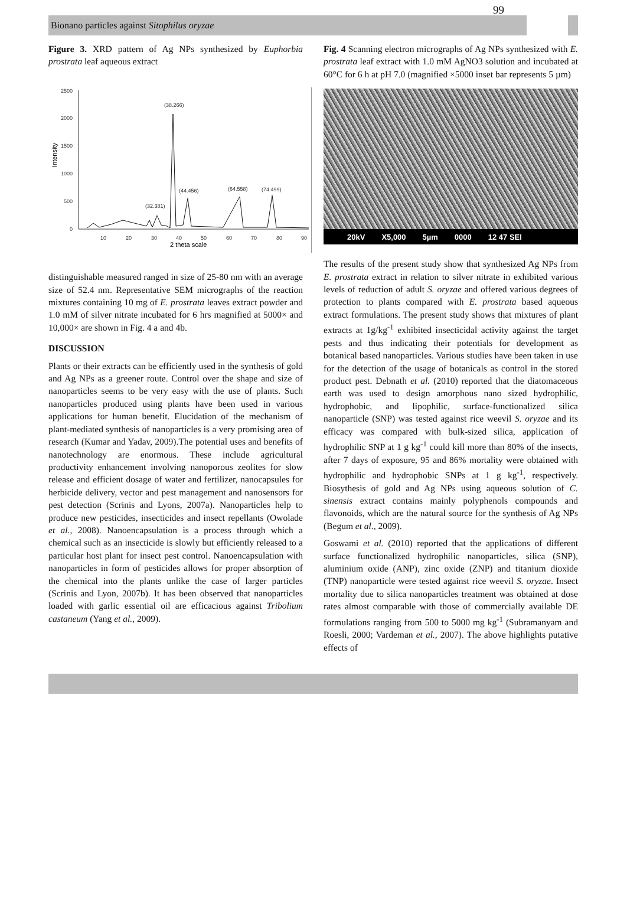Bionano particles against Sitophilus oryzae
99
Figure 3. XRD pattern of Ag NPs synthesized by Euphorbia prostrata leaf aqueous extract
2500
2000
1500
1000
500
0
10
20
30
40
50
60
70
80
90
(38.266)
(44.456)
(32.381)
(64.558)
(74.499)
2 theta scale
Intensity
distinguishable measured ranged in size of 25-80 nm with an average size of 52.4 nm. Representative SEM micrographs of the reaction mixtures containing 10 mg of E. prostrata leaves extract powder and 1.0 mM of silver nitrate incubated for 6 hrs magnified at 5000× and 10,000× are shown in Fig. 4 a and 4b.
DISCUSSION
Plants or their extracts can be efficiently used in the synthesis of gold and Ag NPs as a greener route. Control over the shape and size of nanoparticles seems to be very easy with the use of plants. Such nanoparticles produced using plants have been used in various applications for human benefit. Elucidation of the mechanism of plant-mediated synthesis of nanoparticles is a very promising area of research (Kumar and Yadav, 2009).The potential uses and benefits of nanotechnology are enormous. These include agricultural productivity enhancement involving nanoporous zeolites for slow release and efficient dosage of water and fertilizer, nanocapsules for herbicide delivery, vector and pest management and nanosensors for pest detection (Scrinis and Lyons, 2007a). Nanoparticles help to produce new pesticides, insecticides and insect repellants (Owolade et al., 2008). Nanoencapsulation is a process through which a chemical such as an insecticide is slowly but efficiently released to a particular host plant for insect pest control. Nanoencapsulation with nanoparticles in form of pesticides allows for proper absorption of the chemical into the plants unlike the case of larger particles (Scrinis and Lyon, 2007b). It has been observed that nanoparticles loaded with garlic essential oil are efficacious against Tribolium castaneum (Yang et al., 2009).
Fig. 4 Scanning electron micrographs of Ag NPs synthesized with E. prostrata leaf extract with 1.0 mM AgNO3 solution and incubated at 60°C for 6 h at pH 7.0 (magnified ×5000 inset bar represents 5 µm)
20kV X5,000 5µm 0000 12 47 SEI
The results of the present study show that synthesized Ag NPs from E. prostrata extract in relation to silver nitrate in exhibited various levels of reduction of adult S. oryzae and offered various degrees of protection to plants compared with E. prostrata based aqueous extract formulations. The present study shows that mixtures of plant extracts at 1g/kg<sup>-1</sup> exhibited insecticidal activity against the target pests and thus indicating their potentials for development as botanical based nanoparticles. Various studies have been taken in use for the detection of the usage of botanicals as control in the stored product pest. Debnath et al. (2010) reported that the diatomaceous earth was used to design amorphous nano sized hydrophilic, hydrophobic, and lipophilic, surface-functionalized silica nanoparticle (SNP) was tested against rice weevil S. oryzae and its efficacy was compared with bulk-sized silica, application of hydrophilic SNP at 1 g kg<sup>-1</sup> could kill more than 80% of the insects, after 7 days of exposure, 95 and 86% mortality were obtained with hydrophilic and hydrophobic SNPs at 1 g kg<sup>-1</sup>, respectively. Biosythesis of gold and Ag NPs using aqueous solution of C. sinensis extract contains mainly polyphenols compounds and flavonoids, which are the natural source for the synthesis of Ag NPs (Begum et al., 2009).
Goswami et al. (2010) reported that the applications of different surface functionalized hydrophilic nanoparticles, silica (SNP), aluminium oxide (ANP), zinc oxide (ZNP) and titanium dioxide (TNP) nanoparticle were tested against rice weevil S. oryzae. Insect mortality due to silica nanoparticles treatment was obtained at dose rates almost comparable with those of commercially available DE formulations ranging from 500 to 5000 mg kg<sup>-1</sup> (Subramanyam and Roesli, 2000; Vardeman et al., 2007). The above highlights putative effects of